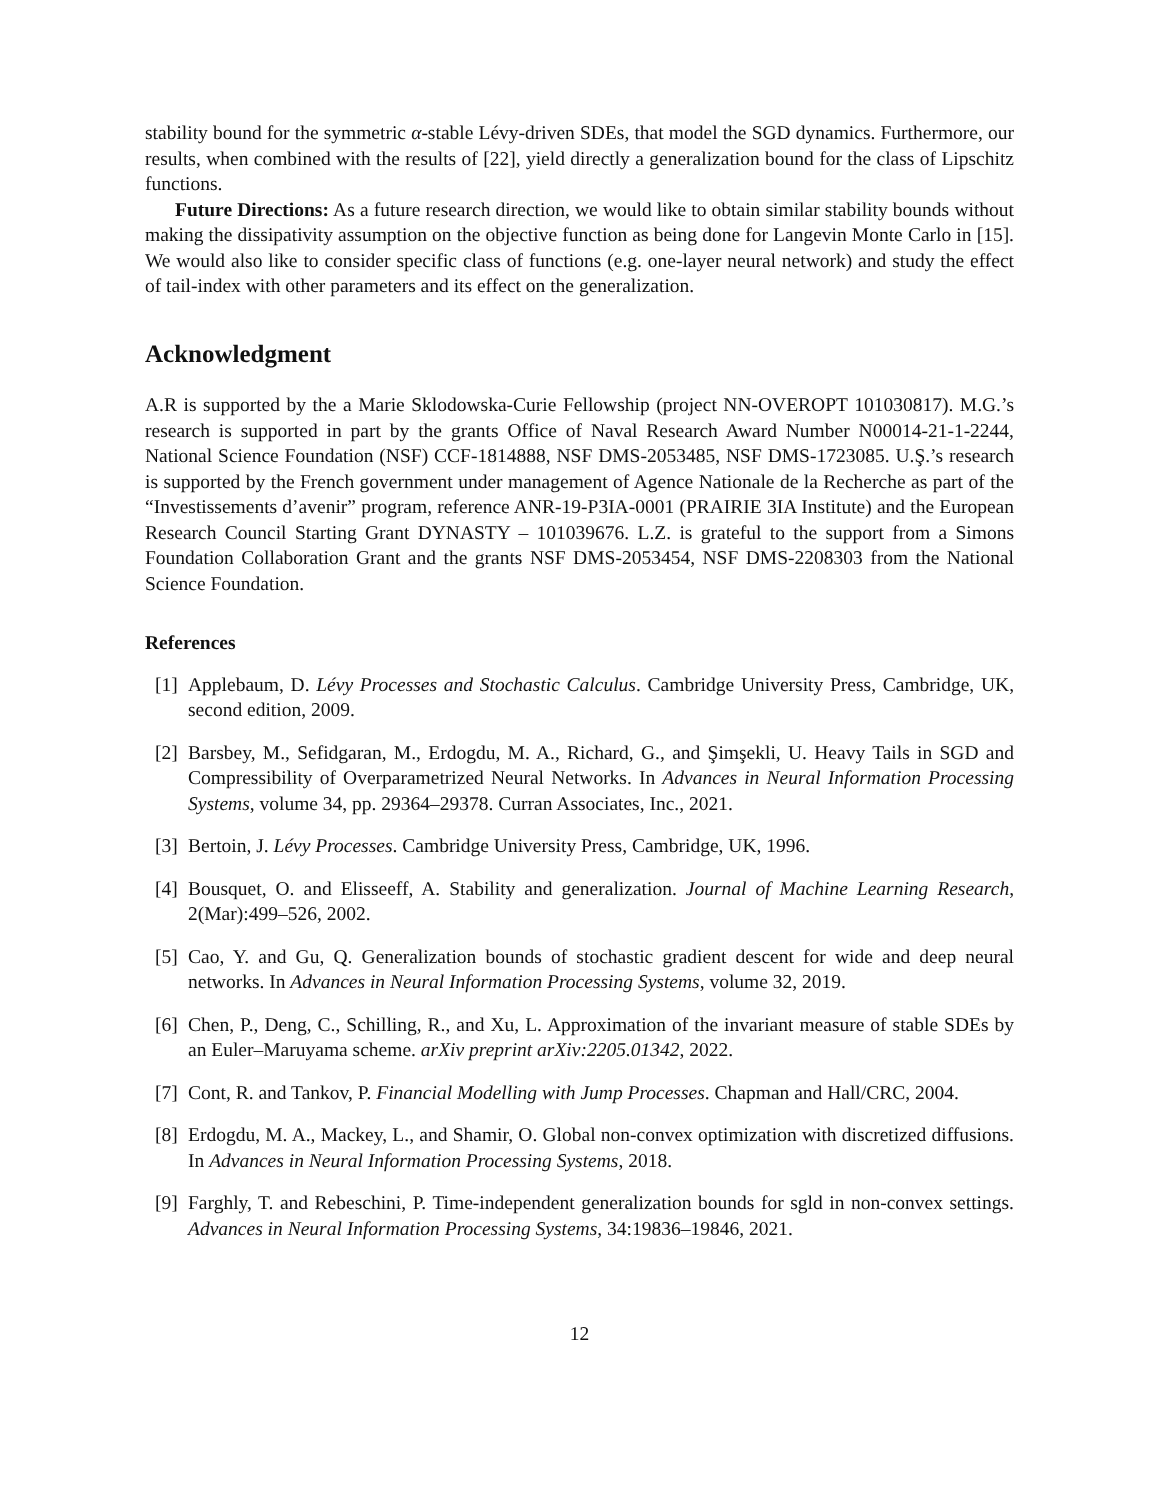stability bound for the symmetric α-stable Lévy-driven SDEs, that model the SGD dynamics. Furthermore, our results, when combined with the results of [22], yield directly a generalization bound for the class of Lipschitz functions.
Future Directions: As a future research direction, we would like to obtain similar stability bounds without making the dissipativity assumption on the objective function as being done for Langevin Monte Carlo in [15]. We would also like to consider specific class of functions (e.g. one-layer neural network) and study the effect of tail-index with other parameters and its effect on the generalization.
Acknowledgment
A.R is supported by the a Marie Sklodowska-Curie Fellowship (project NN-OVEROPT 101030817). M.G.’s research is supported in part by the grants Office of Naval Research Award Number N00014-21-1-2244, National Science Foundation (NSF) CCF-1814888, NSF DMS-2053485, NSF DMS-1723085. U.Ş.’s research is supported by the French government under management of Agence Nationale de la Recherche as part of the “Investissements d’avenir” program, reference ANR-19-P3IA-0001 (PRAIRIE 3IA Institute) and the European Research Council Starting Grant DYNASTY – 101039676. L.Z. is grateful to the support from a Simons Foundation Collaboration Grant and the grants NSF DMS-2053454, NSF DMS-2208303 from the National Science Foundation.
References
[1] Applebaum, D. Lévy Processes and Stochastic Calculus. Cambridge University Press, Cambridge, UK, second edition, 2009.
[2] Barsbey, M., Sefidgaran, M., Erdogdu, M. A., Richard, G., and Şimşekli, U. Heavy Tails in SGD and Compressibility of Overparametrized Neural Networks. In Advances in Neural Information Processing Systems, volume 34, pp. 29364–29378. Curran Associates, Inc., 2021.
[3] Bertoin, J. Lévy Processes. Cambridge University Press, Cambridge, UK, 1996.
[4] Bousquet, O. and Elisseeff, A. Stability and generalization. Journal of Machine Learning Research, 2(Mar):499–526, 2002.
[5] Cao, Y. and Gu, Q. Generalization bounds of stochastic gradient descent for wide and deep neural networks. In Advances in Neural Information Processing Systems, volume 32, 2019.
[6] Chen, P., Deng, C., Schilling, R., and Xu, L. Approximation of the invariant measure of stable SDEs by an Euler–Maruyama scheme. arXiv preprint arXiv:2205.01342, 2022.
[7] Cont, R. and Tankov, P. Financial Modelling with Jump Processes. Chapman and Hall/CRC, 2004.
[8] Erdogdu, M. A., Mackey, L., and Shamir, O. Global non-convex optimization with discretized diffusions. In Advances in Neural Information Processing Systems, 2018.
[9] Farghly, T. and Rebeschini, P. Time-independent generalization bounds for sgld in non-convex settings. Advances in Neural Information Processing Systems, 34:19836–19846, 2021.
12